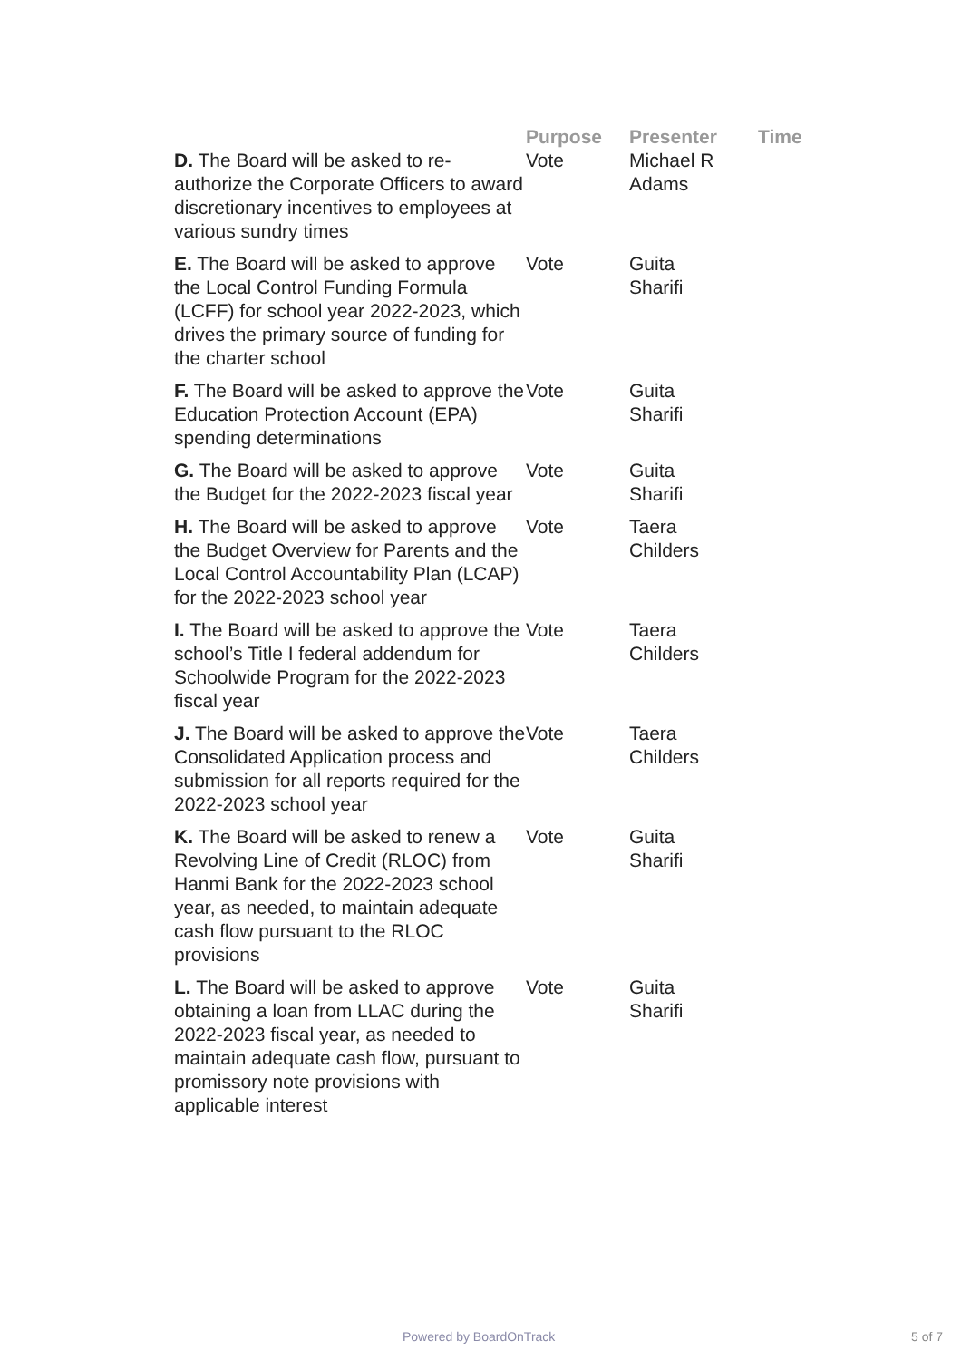| | Purpose | Presenter | Time |
| --- | --- | --- | --- |
| D. The Board will be asked to re-authorize the Corporate Officers to award discretionary incentives to employees at various sundry times | Vote | Michael R Adams | |
| E. The Board will be asked to approve the Local Control Funding Formula (LCFF) for school year 2022-2023, which drives the primary source of funding for the charter school | Vote | Guita Sharifi | |
| F. The Board will be asked to approve the Education Protection Account (EPA) spending determinations | Vote | Guita Sharifi | |
| G. The Board will be asked to approve the Budget for the 2022-2023 fiscal year | Vote | Guita Sharifi | |
| H. The Board will be asked to approve the Budget Overview for Parents and the Local Control Accountability Plan (LCAP) for the 2022-2023 school year | Vote | Taera Childers | |
| I. The Board will be asked to approve the school’s Title I federal addendum for Schoolwide Program for the 2022-2023 fiscal year | Vote | Taera Childers | |
| J. The Board will be asked to approve the Consolidated Application process and submission for all reports required for the 2022-2023 school year | Vote | Taera Childers | |
| K. The Board will be asked to renew a Revolving Line of Credit (RLOC) from Hanmi Bank for the 2022-2023 school year, as needed, to maintain adequate cash flow pursuant to the RLOC provisions | Vote | Guita Sharifi | |
| L. The Board will be asked to approve obtaining a loan from LLAC during the 2022-2023 fiscal year, as needed to maintain adequate cash flow, pursuant to promissory note provisions with applicable interest | Vote | Guita Sharifi | |
Powered by BoardOnTrack 5 of 7